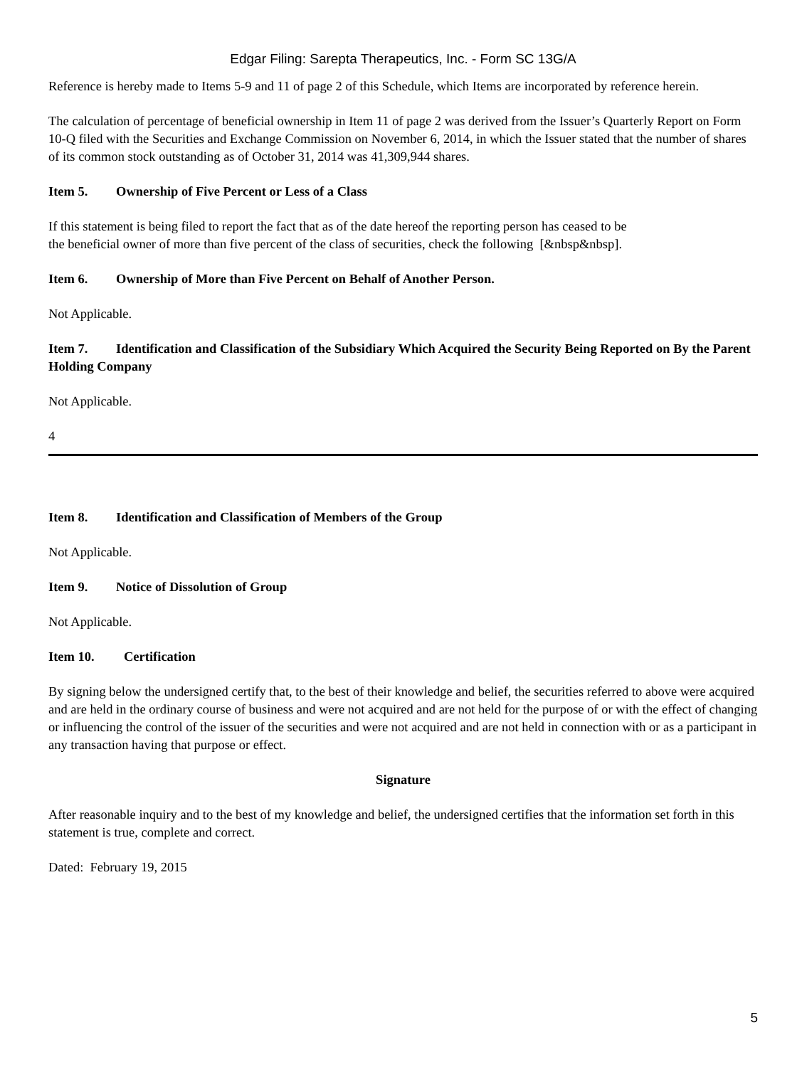Edgar Filing: Sarepta Therapeutics, Inc. - Form SC 13G/A
Reference is hereby made to Items 5-9 and 11 of page 2 of this Schedule, which Items are incorporated by reference herein.
The calculation of percentage of beneficial ownership in Item 11 of page 2 was derived from the Issuer’s Quarterly Report on Form 10-Q filed with the Securities and Exchange Commission on November 6, 2014, in which the Issuer stated that the number of shares of its common stock outstanding as of October 31, 2014 was 41,309,944 shares.
Item 5. Ownership of Five Percent or Less of a Class
If this statement is being filed to report the fact that as of the date hereof the reporting person has ceased to be
the beneficial owner of more than five percent of the class of securities, check the following [&nbsp&nbsp].
Item 6. Ownership of More than Five Percent on Behalf of Another Person.
Not Applicable.
Item 7. Identification and Classification of the Subsidiary Which Acquired the Security Being Reported on By the Parent Holding Company
Not Applicable.
4
Item 8. Identification and Classification of Members of the Group
Not Applicable.
Item 9. Notice of Dissolution of Group
Not Applicable.
Item 10. Certification
By signing below the undersigned certify that, to the best of their knowledge and belief, the securities referred to above were acquired and are held in the ordinary course of business and were not acquired and are not held for the purpose of or with the effect of changing or influencing the control of the issuer of the securities and were not acquired and are not held in connection with or as a participant in any transaction having that purpose or effect.
Signature
After reasonable inquiry and to the best of my knowledge and belief, the undersigned certifies that the information set forth in this statement is true, complete and correct.
Dated: February 19, 2015
5